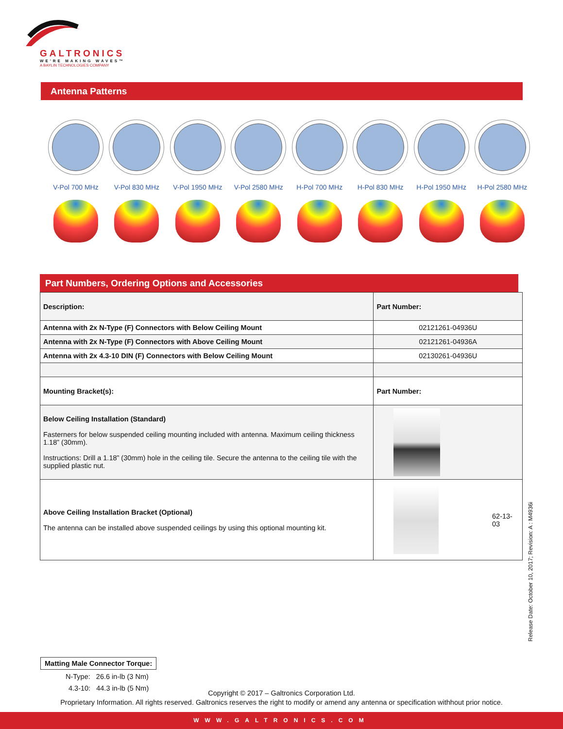GALTRONICS
WE'RE MAKING WAVES™
A BAYLIN TECHNOLOGIES COMPANY
Antenna Patterns
V-Pol 700 MHz V-Pol 830 MHz V-Pol 1950 MHz V-Pol 2580 MHz H-Pol 700 MHz H-Pol 830 MHz H-Pol 1950 MHz H-Pol 2580 MHz
Part Numbers, Ordering Options and Accessories
| Description: | Part Number: |
| --- | --- |
| Antenna with 2x N-Type (F) Connectors with Below Ceiling Mount | 02121261-04936U |
| Antenna with 2x N-Type (F) Connectors with Above Ceiling Mount | 02121261-04936A |
| Antenna with 2x 4.3-10 DIN (F) Connectors with Below Ceiling Mount | 02130261-04936U |
| Mounting Bracket(s): | Part Number: |
| Below Ceiling Installation (Standard) Fasterners for below suspended ceiling mounting included with antenna. Maximum ceiling thickness 1.18” (30mm). Instructions: Drill a 1.18” (30mm) hole in the ceiling tile. Secure the antenna to the ceiling tile with the supplied plastic nut. | |
| Above Ceiling Installation Bracket (Optional) The antenna can be installed above suspended ceilings by using this optional mounting kit. | 62-13-03 |
Release Date: October 10, 2017; Revision: A : M4936i
Matting Male Connector Torque:
N-Type: 26.6 in-lb (3 Nm)
4.3-10: 44.3 in-lb (5 Nm)
Copyright © 2017 – Galtronics Corporation Ltd.
Proprietary Information. All rights reserved. Galtronics reserves the right to modify or amend any antenna or specification withhout prior notice.
WWW.GALTRONICS.COM